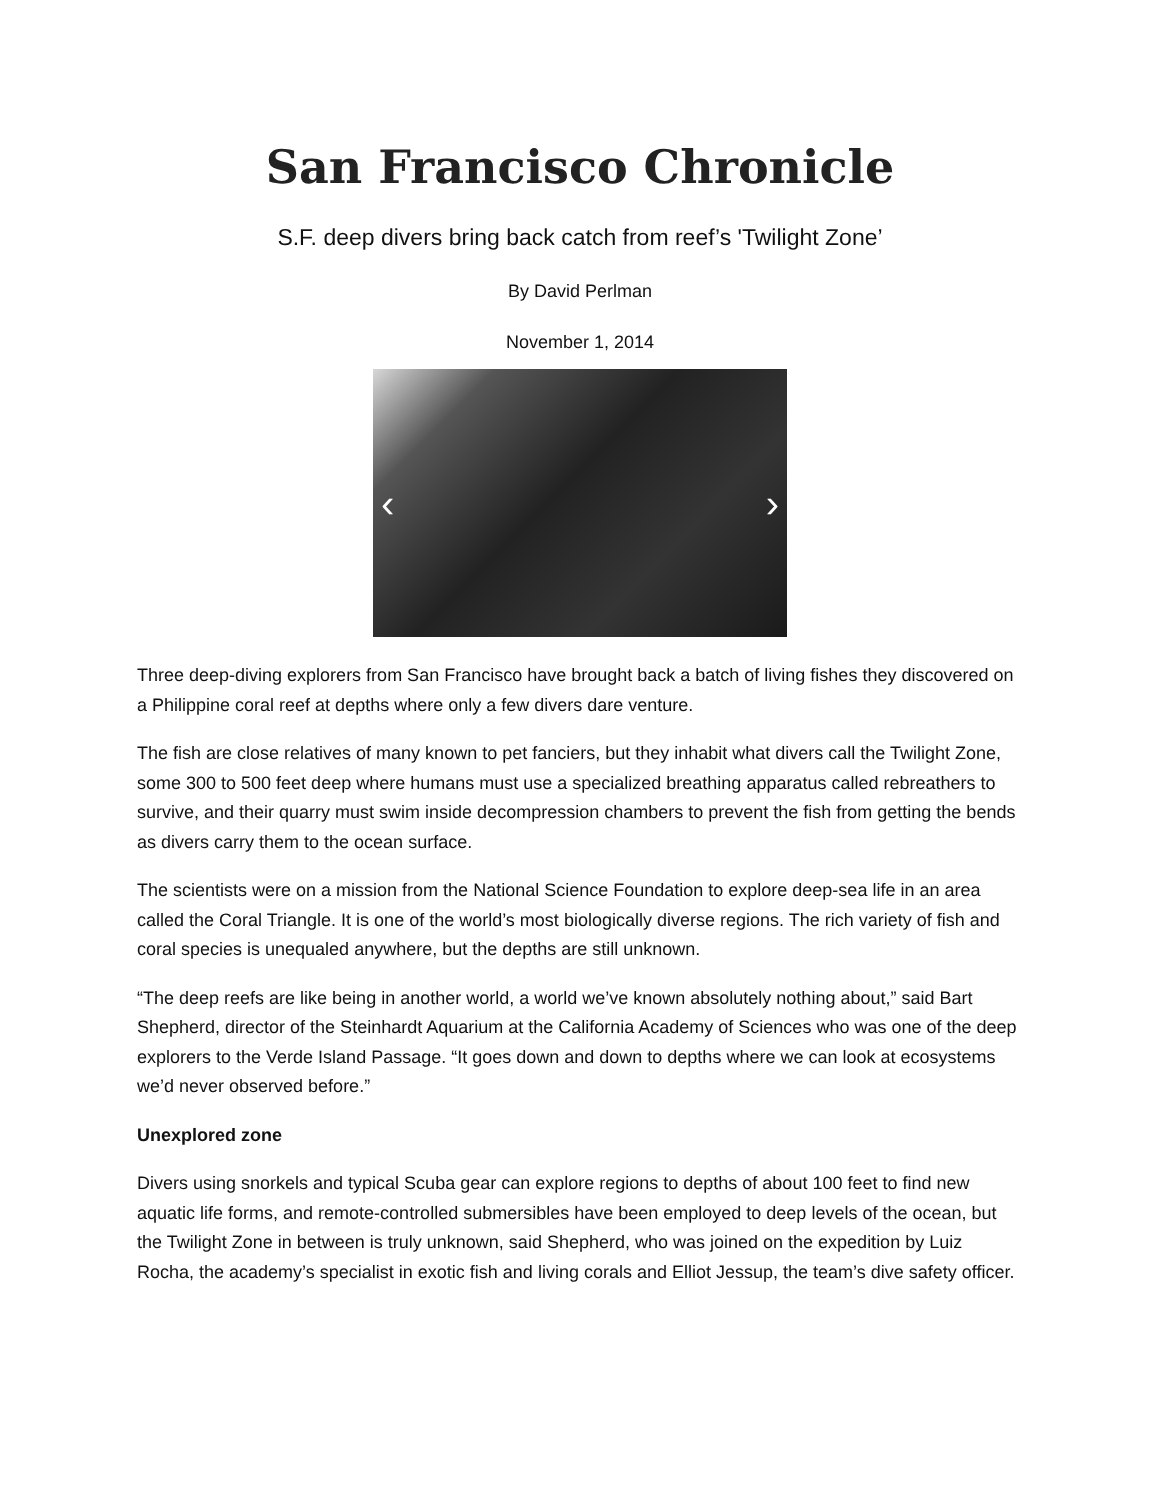San Francisco Chronicle
S.F. deep divers bring back catch from reef’s 'Twilight Zone’
By David Perlman
November 1, 2014
‹ ›
Three deep-diving explorers from San Francisco have brought back a batch of living fishes they discovered on a Philippine coral reef at depths where only a few divers dare venture.
The fish are close relatives of many known to pet fanciers, but they inhabit what divers call the Twilight Zone, some 300 to 500 feet deep where humans must use a specialized breathing apparatus called rebreathers to survive, and their quarry must swim inside decompression chambers to prevent the fish from getting the bends as divers carry them to the ocean surface.
The scientists were on a mission from the National Science Foundation to explore deep-sea life in an area called the Coral Triangle. It is one of the world’s most biologically diverse regions. The rich variety of fish and coral species is unequaled anywhere, but the depths are still unknown.
“The deep reefs are like being in another world, a world we’ve known absolutely nothing about,” said Bart Shepherd, director of the Steinhardt Aquarium at the California Academy of Sciences who was one of the deep explorers to the Verde Island Passage. “It goes down and down to depths where we can look at ecosystems we’d never observed before.”
Unexplored zone
Divers using snorkels and typical Scuba gear can explore regions to depths of about 100 feet to find new aquatic life forms, and remote-controlled submersibles have been employed to deep levels of the ocean, but the Twilight Zone in between is truly unknown, said Shepherd, who was joined on the expedition by Luiz Rocha, the academy’s specialist in exotic fish and living corals and Elliot Jessup, the team’s dive safety officer.